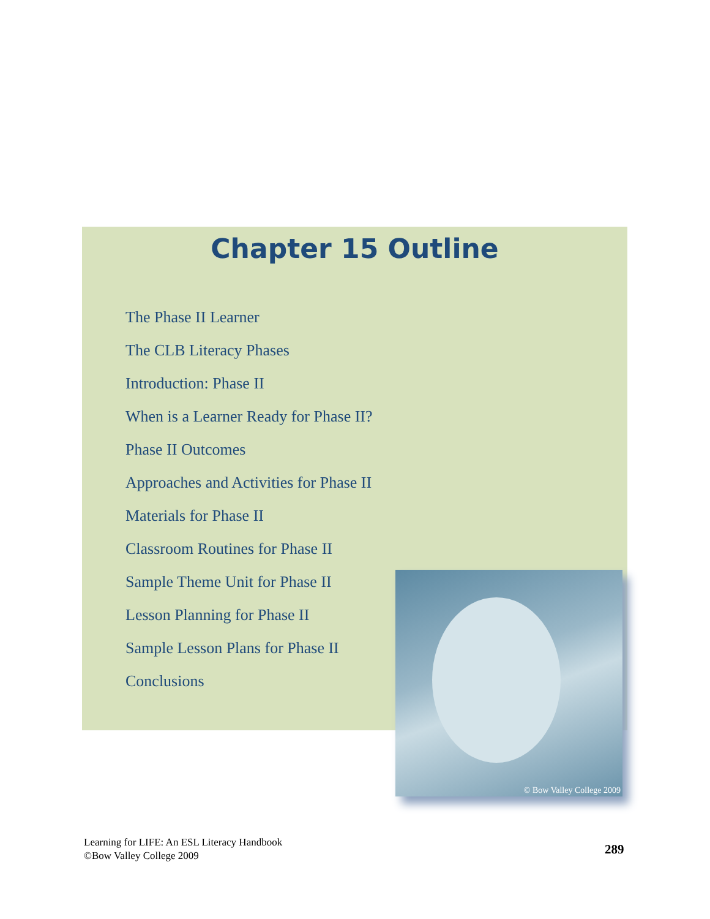Chapter 15 Outline
The Phase II Learner
The CLB Literacy Phases
Introduction: Phase II
When is a Learner Ready for Phase II?
Phase II Outcomes
Approaches and Activities for Phase II
Materials for Phase II
Classroom Routines for Phase II
Sample Theme Unit for Phase II
Lesson Planning for Phase II
Sample Lesson Plans for Phase II
Conclusions
© Bow Valley College 2009
Learning for LIFE: An ESL Literacy Handbook
©Bow Valley College 2009
289